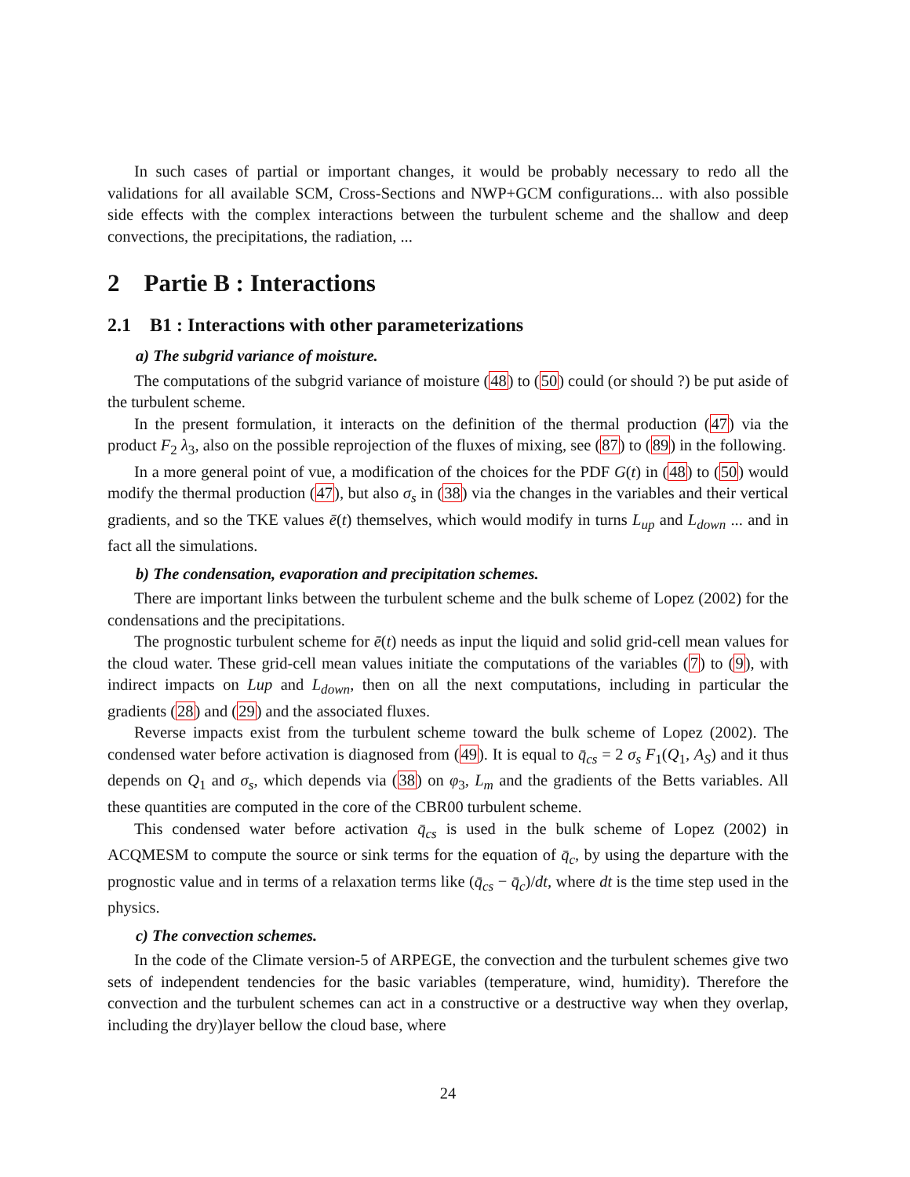In such cases of partial or important changes, it would be probably necessary to redo all the validations for all available SCM, Cross-Sections and NWP+GCM configurations... with also possible side effects with the complex interactions between the turbulent scheme and the shallow and deep convections, the precipitations, the radiation, ...
2 Partie B : Interactions
2.1 B1 : Interactions with other parameterizations
a) The subgrid variance of moisture.
The computations of the subgrid variance of moisture (48) to (50) could (or should ?) be put aside of the turbulent scheme.
In the present formulation, it interacts on the definition of the thermal production (47) via the product F<sub>2</sub> λ<sub>3</sub>, also on the possible reprojection of the fluxes of mixing, see (87) to (89) in the following.
In a more general point of vue, a modification of the choices for the PDF G(t) in (48) to (50) would modify the thermal production (47), but also σ<sub>s</sub> in (38) via the changes in the variables and their vertical gradients, and so the TKE values ē(t) themselves, which would modify in turns L<sub>up</sub> and L<sub>down</sub> ... and in fact all the simulations.
b) The condensation, evaporation and precipitation schemes.
There are important links between the turbulent scheme and the bulk scheme of Lopez (2002) for the condensations and the precipitations.
The prognostic turbulent scheme for ē(t) needs as input the liquid and solid grid-cell mean values for the cloud water. These grid-cell mean values initiate the computations of the variables (7) to (9), with indirect impacts on Lup and L<sub>down</sub>, then on all the next computations, including in particular the gradients (28) and (29) and the associated fluxes.
Reverse impacts exist from the turbulent scheme toward the bulk scheme of Lopez (2002). The condensed water before activation is diagnosed from (49). It is equal to q̄<sub>cs</sub> = 2 σ<sub>s</sub> F<sub>1</sub>(Q<sub>1</sub>, A<sub>S</sub>) and it thus depends on Q<sub>1</sub> and σ<sub>s</sub>, which depends via (38) on φ<sub>3</sub>, L<sub>m</sub> and the gradients of the Betts variables. All these quantities are computed in the core of the CBR00 turbulent scheme.
This condensed water before activation q̄<sub>cs</sub> is used in the bulk scheme of Lopez (2002) in ACQMESM to compute the source or sink terms for the equation of q̄<sub>c</sub>, by using the departure with the prognostic value and in terms of a relaxation terms like (q̄<sub>cs</sub> − q̄<sub>c</sub>)/dt, where dt is the time step used in the physics.
c) The convection schemes.
In the code of the Climate version-5 of ARPEGE, the convection and the turbulent schemes give two sets of independent tendencies for the basic variables (temperature, wind, humidity). Therefore the convection and the turbulent schemes can act in a constructive or a destructive way when they overlap, including the dry)layer bellow the cloud base, where
24